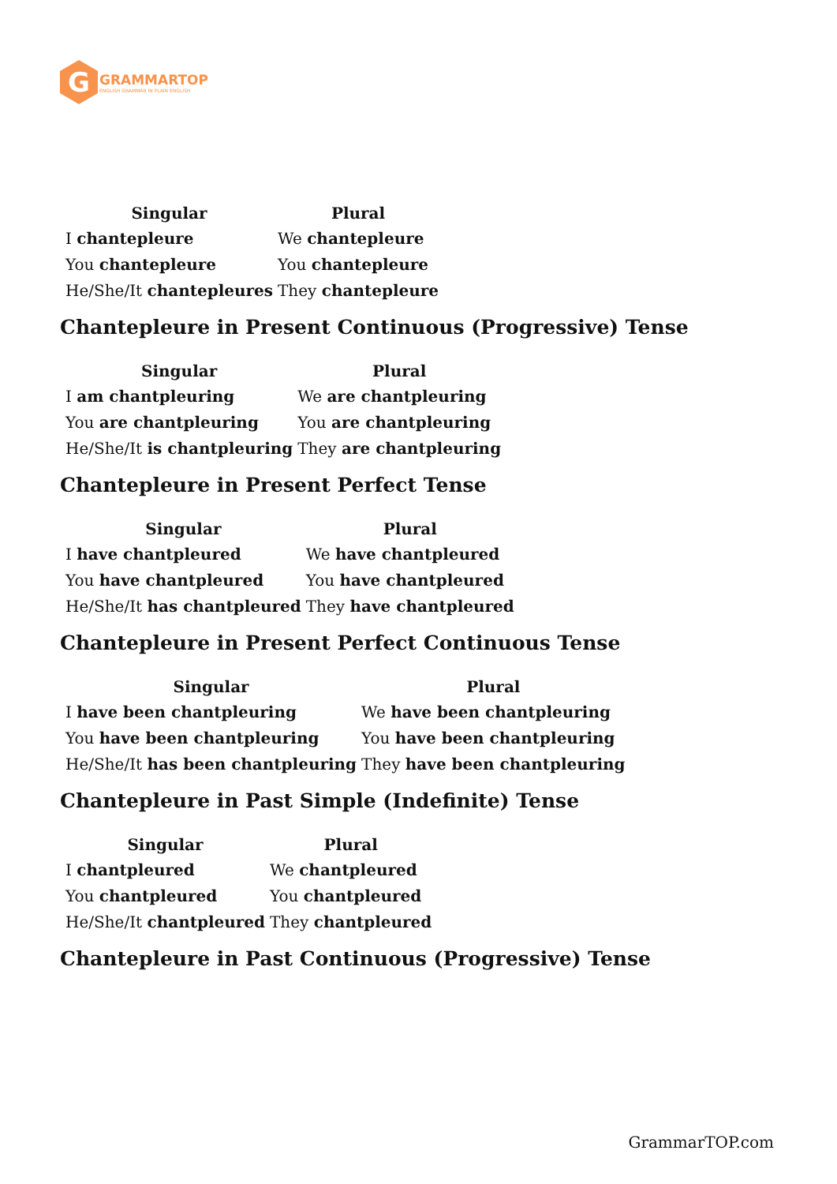G
GRAMMARTOP
ENGLISH GRAMMAR IN PLAIN ENGLISH
| Singular | Plural |
| --- | --- |
| I chantepleure | We chantepleure |
| You chantepleure | You chantepleure |
| He/She/It chantepleures | They chantepleure |
Chantepleure in Present Continuous (Progressive) Tense
| Singular | Plural |
| --- | --- |
| I am chantpleuring | We are chantpleuring |
| You are chantpleuring | You are chantpleuring |
| He/She/It is chantpleuring | They are chantpleuring |
Chantepleure in Present Perfect Tense
| Singular | Plural |
| --- | --- |
| I have chantpleured | We have chantpleured |
| You have chantpleured | You have chantpleured |
| He/She/It has chantpleured | They have chantpleured |
Chantepleure in Present Perfect Continuous Tense
| Singular | Plural |
| --- | --- |
| I have been chantpleuring | We have been chantpleuring |
| You have been chantpleuring | You have been chantpleuring |
| He/She/It has been chantpleuring | They have been chantpleuring |
Chantepleure in Past Simple (Indefinite) Tense
| Singular | Plural |
| --- | --- |
| I chantpleured | We chantpleured |
| You chantpleured | You chantpleured |
| He/She/It chantpleured | They chantpleured |
Chantepleure in Past Continuous (Progressive) Tense
GrammarTOP.com